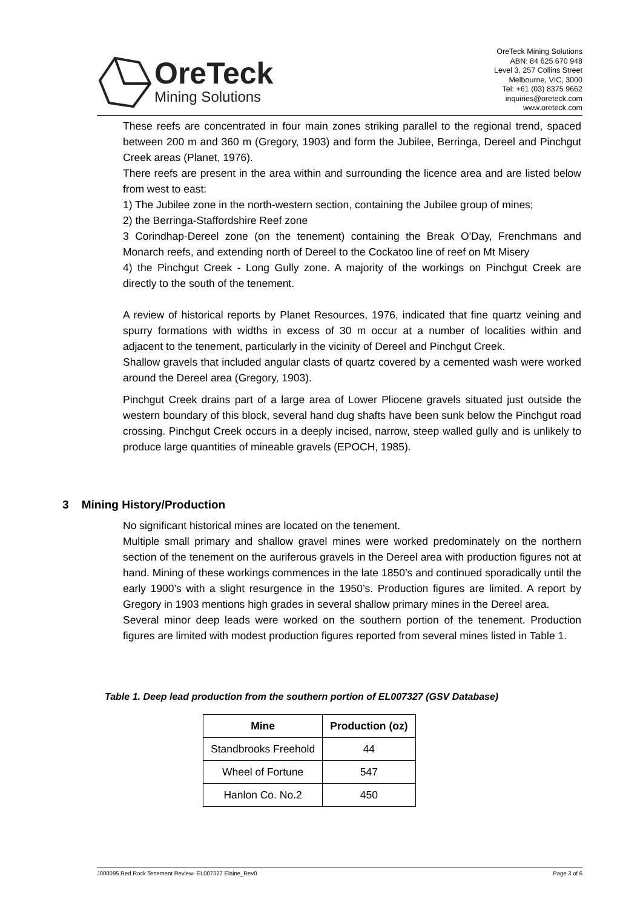OreTeck
Mining Solutions
OreTeck Mining Solutions
ABN: 84 625 670 948
Level 3, 257 Collins Street
Melbourne, VIC, 3000
Tel: +61 (03) 8375 9662
inquiries@oreteck.com
www.oreteck.com
These reefs are concentrated in four main zones striking parallel to the regional trend, spaced between 200 m and 360 m (Gregory, 1903) and form the Jubilee, Berringa, Dereel and Pinchgut Creek areas (Planet, 1976).
There reefs are present in the area within and surrounding the licence area and are listed below from west to east:
1) The Jubilee zone in the north-western section, containing the Jubilee group of mines;
2) the Berringa-Staffordshire Reef zone
3 Corindhap-Dereel zone (on the tenement) containing the Break O'Day, Frenchmans and Monarch reefs, and extending north of Dereel to the Cockatoo line of reef on Mt Misery
4) the Pinchgut Creek - Long Gully zone. A majority of the workings on Pinchgut Creek are directly to the south of the tenement.
A review of historical reports by Planet Resources, 1976, indicated that fine quartz veining and spurry formations with widths in excess of 30 m occur at a number of localities within and adjacent to the tenement, particularly in the vicinity of Dereel and Pinchgut Creek.
Shallow gravels that included angular clasts of quartz covered by a cemented wash were worked around the Dereel area (Gregory, 1903).
Pinchgut Creek drains part of a large area of Lower Pliocene gravels situated just outside the western boundary of this block, several hand dug shafts have been sunk below the Pinchgut road crossing. Pinchgut Creek occurs in a deeply incised, narrow, steep walled gully and is unlikely to produce large quantities of mineable gravels (EPOCH, 1985).
3 Mining History/Production
No significant historical mines are located on the tenement.
Multiple small primary and shallow gravel mines were worked predominately on the northern section of the tenement on the auriferous gravels in the Dereel area with production figures not at hand. Mining of these workings commences in the late 1850’s and continued sporadically until the early 1900’s with a slight resurgence in the 1950’s. Production figures are limited. A report by Gregory in 1903 mentions high grades in several shallow primary mines in the Dereel area.
Several minor deep leads were worked on the southern portion of the tenement. Production figures are limited with modest production figures reported from several mines listed in Table 1.
Table 1. Deep lead production from the southern portion of EL007327 (GSV Database)
| Mine | Production (oz) |
| --- | --- |
| Standbrooks Freehold | 44 |
| Wheel of Fortune | 547 |
| Hanlon Co. No.2 | 450 |
J000095 Red Rock Tenement Review- EL007327 Elaine_Rev0 Page 3 of 6